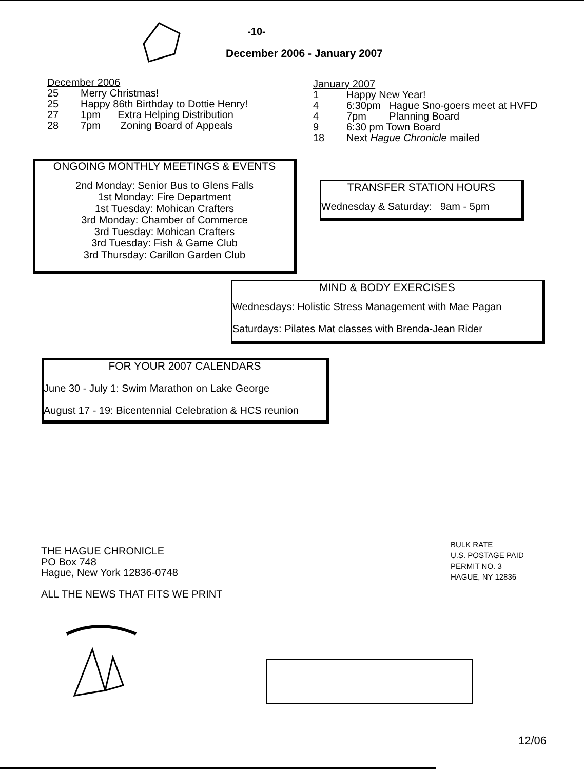-10-
December 2006 - January 2007
December 2006
25 Merry Christmas!
25 Happy 86th Birthday to Dottie Henry!
27 1pm Extra Helping Distribution
28 7pm Zoning Board of Appeals
January 2007
1 Happy New Year!
4 6:30pm Hague Sno-goers meet at HVFD
4 7pm Planning Board
9 6:30 pm Town Board
18 Next Hague Chronicle mailed
ONGOING MONTHLY MEETINGS & EVENTS
2nd Monday: Senior Bus to Glens Falls
1st Monday: Fire Department
1st Tuesday: Mohican Crafters
3rd Monday: Chamber of Commerce
3rd Tuesday: Mohican Crafters
3rd Tuesday: Fish & Game Club
3rd Thursday: Carillon Garden Club
TRANSFER STATION HOURS
Wednesday & Saturday: 9am - 5pm
MIND & BODY EXERCISES
Wednesdays: Holistic Stress Management with Mae Pagan
Saturdays: Pilates Mat classes with Brenda-Jean Rider
FOR YOUR 2007 CALENDARS
June 30 - July 1: Swim Marathon on Lake George
August 17 - 19: Bicentennial Celebration & HCS reunion
THE HAGUE CHRONICLE
PO Box 748
Hague, New York 12836-0748
ALL THE NEWS THAT FITS WE PRINT
BULK RATE
U.S. POSTAGE PAID
PERMIT NO. 3
HAGUE, NY 12836
12/06